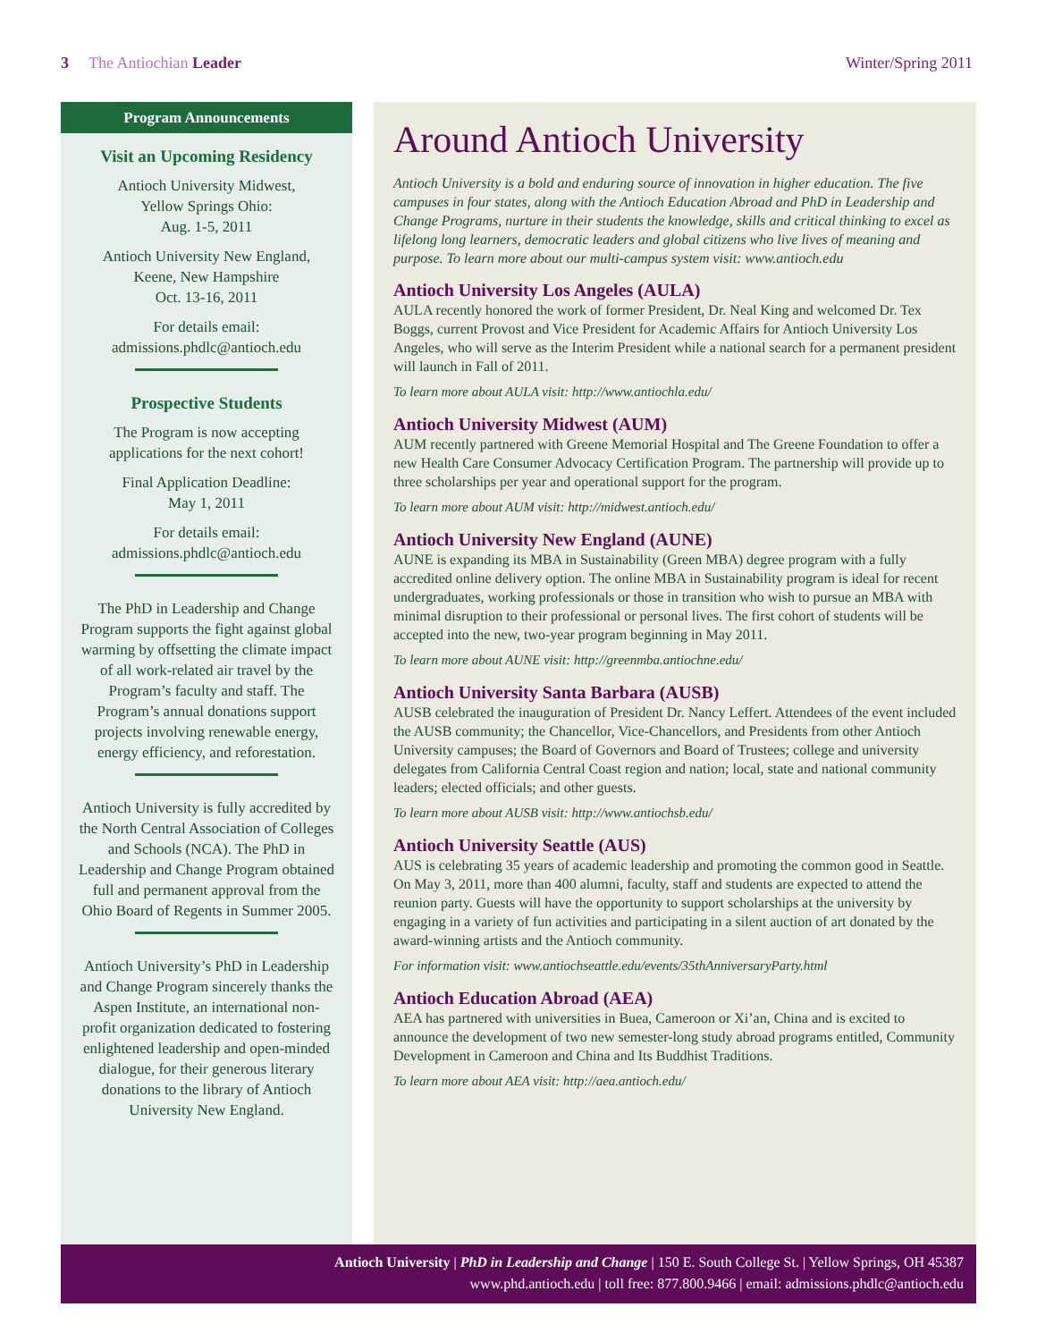3 The Antiochian Leader Winter/Spring 2011
Program Announcements
Visit an Upcoming Residency
Antioch University Midwest,
Yellow Springs Ohio:
Aug. 1-5, 2011
Antioch University New England,
Keene, New Hampshire
Oct. 13-16, 2011
For details email:
admissions.phdlc@antioch.edu
Prospective Students
The Program is now accepting applications for the next cohort!
Final Application Deadline:
May 1, 2011
For details email:
admissions.phdlc@antioch.edu
The PhD in Leadership and Change Program supports the fight against global warming by offsetting the climate impact of all work-related air travel by the Program’s faculty and staff. The Program’s annual donations support projects involving renewable energy, energy efficiency, and reforestation.
Antioch University is fully accredited by the North Central Association of Colleges and Schools (NCA). The PhD in Leadership and Change Program obtained full and permanent approval from the Ohio Board of Regents in Summer 2005.
Antioch University’s PhD in Leadership and Change Program sincerely thanks the Aspen Institute, an international non-profit organization dedicated to fostering enlightened leadership and open-minded dialogue, for their generous literary donations to the library of Antioch University New England.
Around Antioch University
Antioch University is a bold and enduring source of innovation in higher education. The five campuses in four states, along with the Antioch Education Abroad and PhD in Leadership and Change Programs, nurture in their students the knowledge, skills and critical thinking to excel as lifelong long learners, democratic leaders and global citizens who live lives of meaning and purpose. To learn more about our multi-campus system visit: www.antioch.edu
Antioch University Los Angeles (AULA)
AULA recently honored the work of former President, Dr. Neal King and welcomed Dr. Tex Boggs, current Provost and Vice President for Academic Affairs for Antioch University Los Angeles, who will serve as the Interim President while a national search for a permanent president will launch in Fall of 2011.
To learn more about AULA visit: http://www.antiochla.edu/
Antioch University Midwest (AUM)
AUM recently partnered with Greene Memorial Hospital and The Greene Foundation to offer a new Health Care Consumer Advocacy Certification Program. The partnership will provide up to three scholarships per year and operational support for the program.
To learn more about AUM visit: http://midwest.antioch.edu/
Antioch University New England (AUNE)
AUNE is expanding its MBA in Sustainability (Green MBA) degree program with a fully accredited online delivery option. The online MBA in Sustainability program is ideal for recent undergraduates, working professionals or those in transition who wish to pursue an MBA with minimal disruption to their professional or personal lives. The first cohort of students will be accepted into the new, two-year program beginning in May 2011.
To learn more about AUNE visit: http://greenmba.antiochne.edu/
Antioch University Santa Barbara (AUSB)
AUSB celebrated the inauguration of President Dr. Nancy Leffert. Attendees of the event included the AUSB community; the Chancellor, Vice-Chancellors, and Presidents from other Antioch University campuses; the Board of Governors and Board of Trustees; college and university delegates from California Central Coast region and nation; local, state and national community leaders; elected officials; and other guests.
To learn more about AUSB visit: http://www.antiochsb.edu/
Antioch University Seattle (AUS)
AUS is celebrating 35 years of academic leadership and promoting the common good in Seattle. On May 3, 2011, more than 400 alumni, faculty, staff and students are expected to attend the reunion party. Guests will have the opportunity to support scholarships at the university by engaging in a variety of fun activities and participating in a silent auction of art donated by the award-winning artists and the Antioch community.
For information visit: www.antiochseattle.edu/events/35thAnniversaryParty.html
Antioch Education Abroad (AEA)
AEA has partnered with universities in Buea, Cameroon or Xi’an, China and is excited to announce the development of two new semester-long study abroad programs entitled, Community Development in Cameroon and China and Its Buddhist Traditions.
To learn more about AEA visit: http://aea.antioch.edu/
Antioch University | PhD in Leadership and Change | 150 E. South College St. | Yellow Springs, OH 45387
www.phd.antioch.edu | toll free: 877.800.9466 | email: admissions.phdlc@antioch.edu